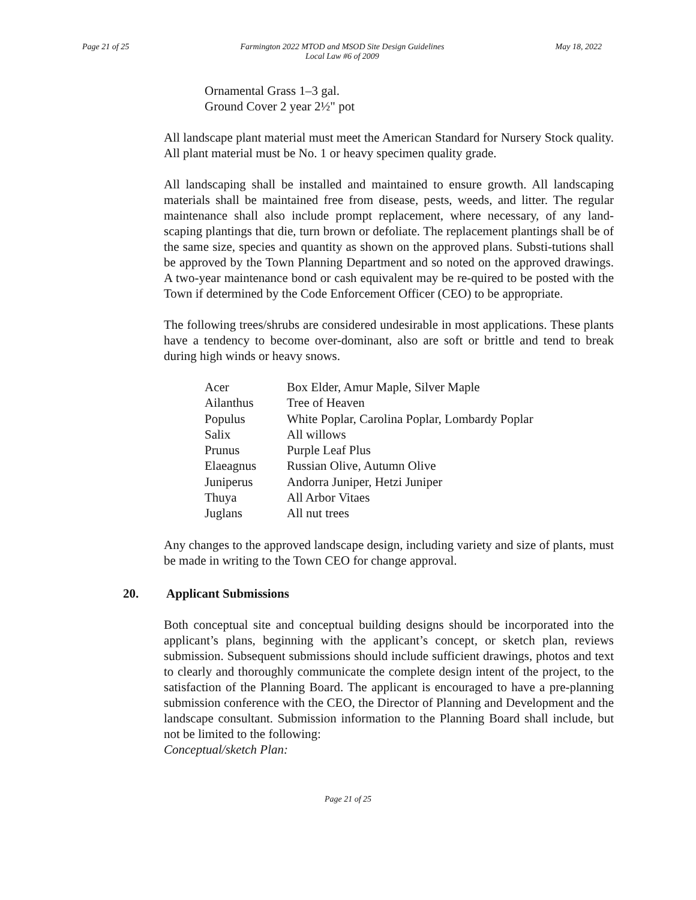Page 21 of 25 Farmington 2022 MTOD and MSOD Site Design Guidelines
Local Law #6 of 2009
May 18, 2022
Ornamental Grass 1–3 gal.
Ground Cover 2 year 2½" pot
All landscape plant material must meet the American Standard for Nursery Stock quality. All plant material must be No. 1 or heavy specimen quality grade.
All landscaping shall be installed and maintained to ensure growth. All landscaping materials shall be maintained free from disease, pests, weeds, and litter. The regular maintenance shall also include prompt replacement, where necessary, of any land-scaping plantings that die, turn brown or defoliate. The replacement plantings shall be of the same size, species and quantity as shown on the approved plans. Substi-tutions shall be approved by the Town Planning Department and so noted on the approved drawings. A two-year maintenance bond or cash equivalent may be re-quired to be posted with the Town if determined by the Code Enforcement Officer (CEO) to be appropriate.
The following trees/shrubs are considered undesirable in most applications. These plants have a tendency to become over-dominant, also are soft or brittle and tend to break during high winds or heavy snows.
| Acer | Box Elder, Amur Maple, Silver Maple |
| Ailanthus | Tree of Heaven |
| Populus | White Poplar, Carolina Poplar, Lombardy Poplar |
| Salix | All willows |
| Prunus | Purple Leaf Plus |
| Elaeagnus | Russian Olive, Autumn Olive |
| Juniperus | Andorra Juniper, Hetzi Juniper |
| Thuya | All Arbor Vitaes |
| Juglans | All nut trees |
Any changes to the approved landscape design, including variety and size of plants, must be made in writing to the Town CEO for change approval.
20. Applicant Submissions
Both conceptual site and conceptual building designs should be incorporated into the applicant’s plans, beginning with the applicant’s concept, or sketch plan, reviews submission. Subsequent submissions should include sufficient drawings, photos and text to clearly and thoroughly communicate the complete design intent of the project, to the satisfaction of the Planning Board. The applicant is encouraged to have a pre-planning submission conference with the CEO, the Director of Planning and Development and the landscape consultant. Submission information to the Planning Board shall include, but not be limited to the following:
Conceptual/sketch Plan:
Page 21 of 25